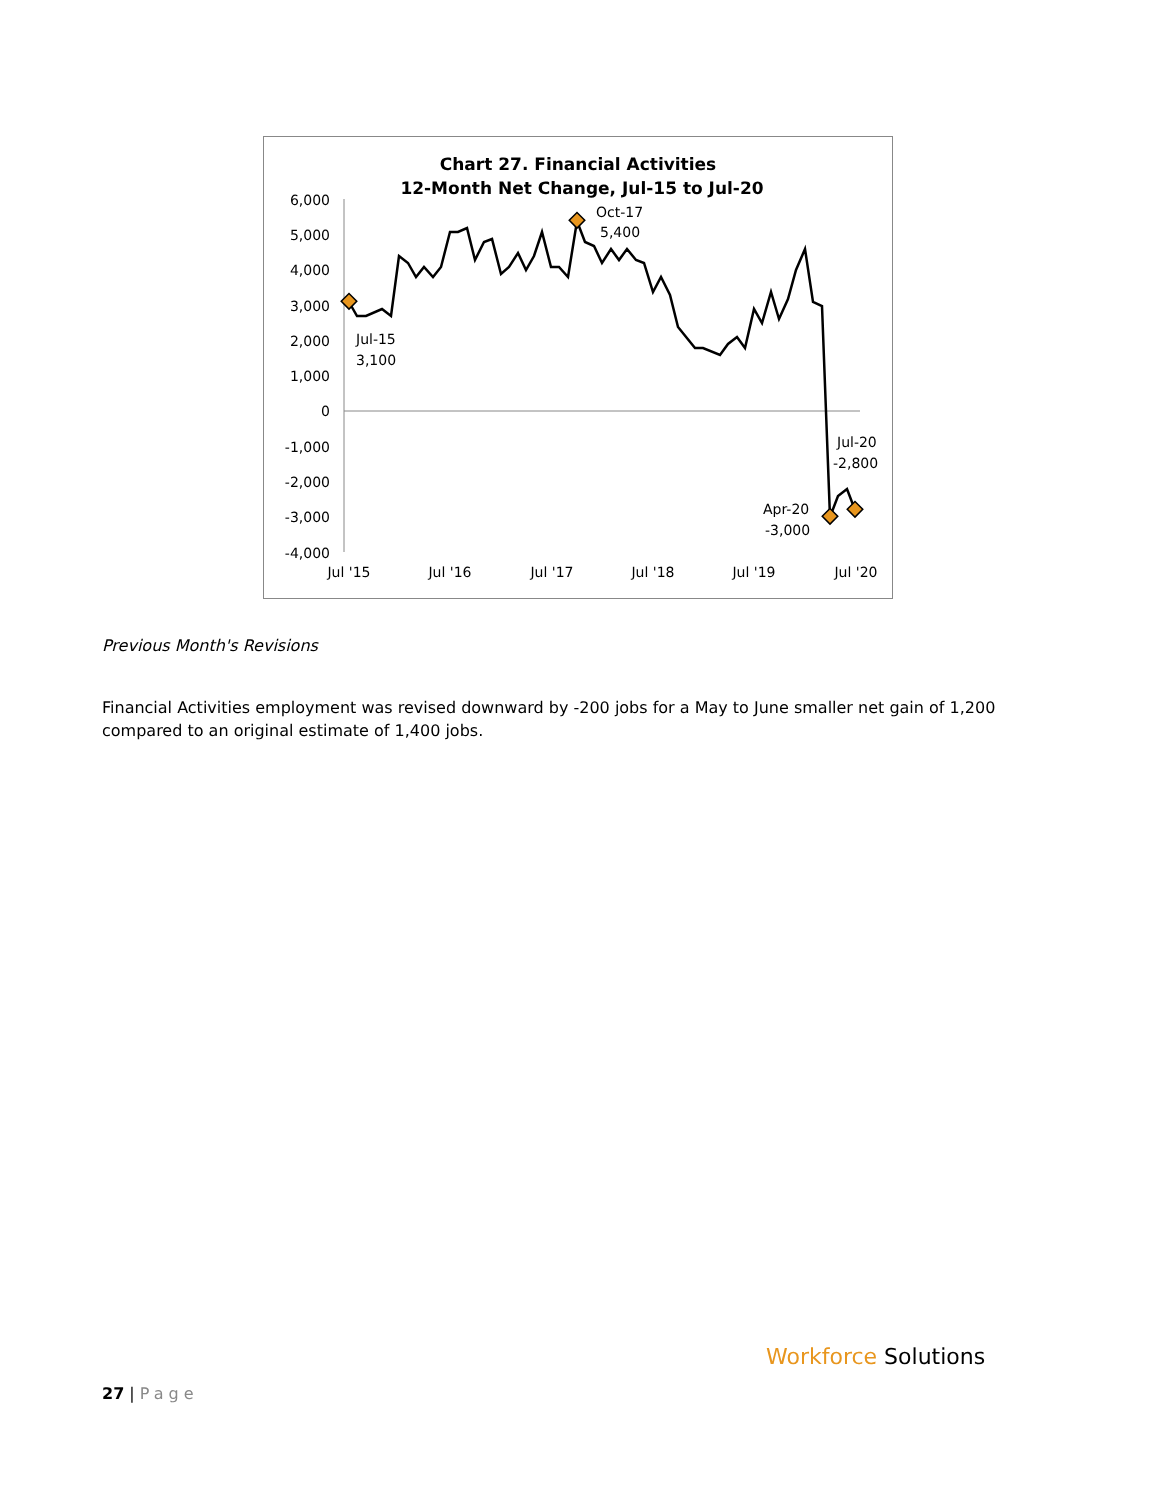Chart 27. Financial Activities
12-Month Net Change, Jul-15 to Jul-20
6,000
5,000
4,000
3,000
2,000
1,000
0
-1,000
-2,000
-3,000
-4,000
Jul '15
Jul '16
Jul '17
Jul '18
Jul '19
Jul '20
Jul-15
3,100
Oct-17
5,400
Jul-20
-2,800
Apr-20
-3,000
Previous Month's Revisions
Financial Activities employment was revised downward by -200 jobs for a May to June smaller net gain of 1,200 compared to an original estimate of 1,400 jobs.
27 | Page
Workforce Solutions